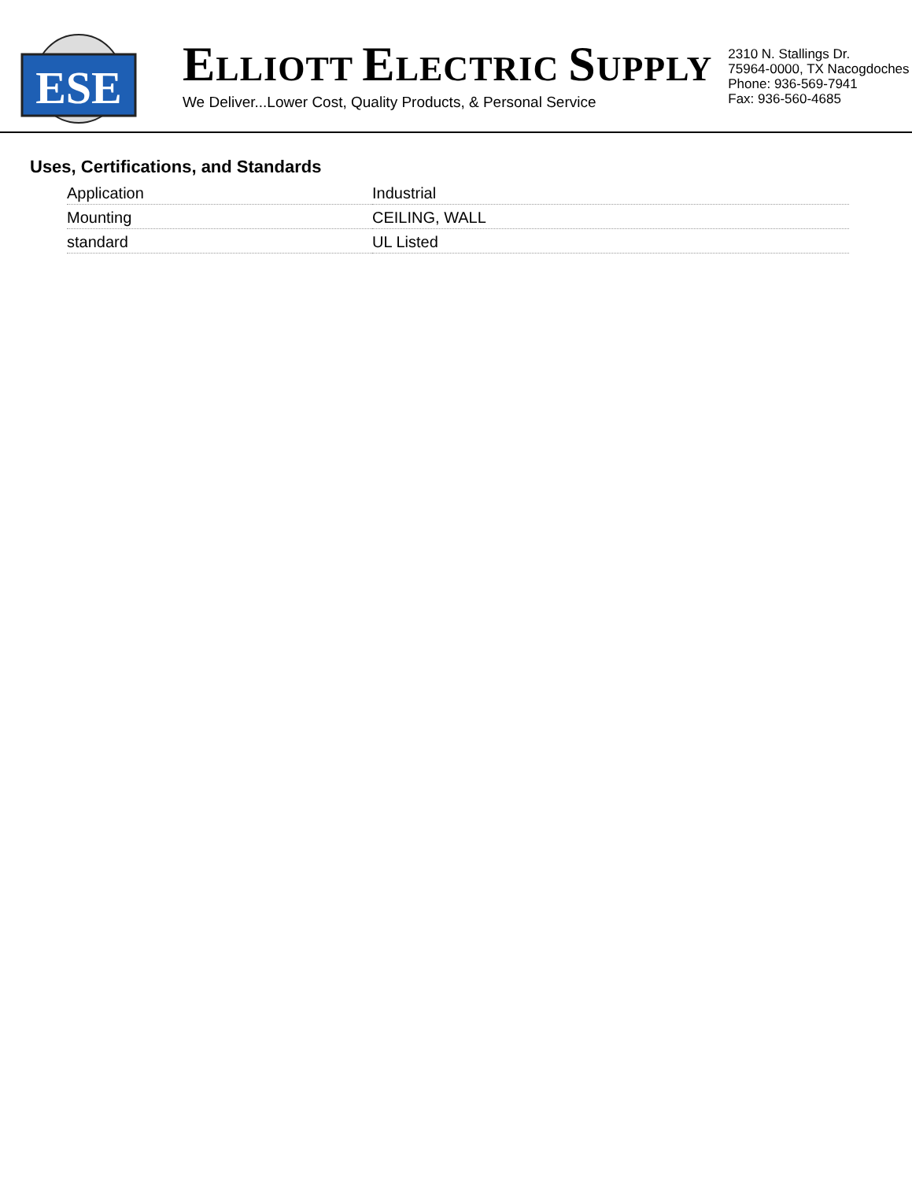ESE
ELLIOTT ELECTRIC SUPPLY
We Deliver...Lower Cost, Quality Products, & Personal Service
2310 N. Stallings Dr.
75964-0000, TX Nacogdoches
Phone: 936-569-7941
Fax: 936-560-4685
Uses, Certifications, and Standards
| Application | Industrial |
| Mounting | CEILING, WALL |
| standard | UL Listed |